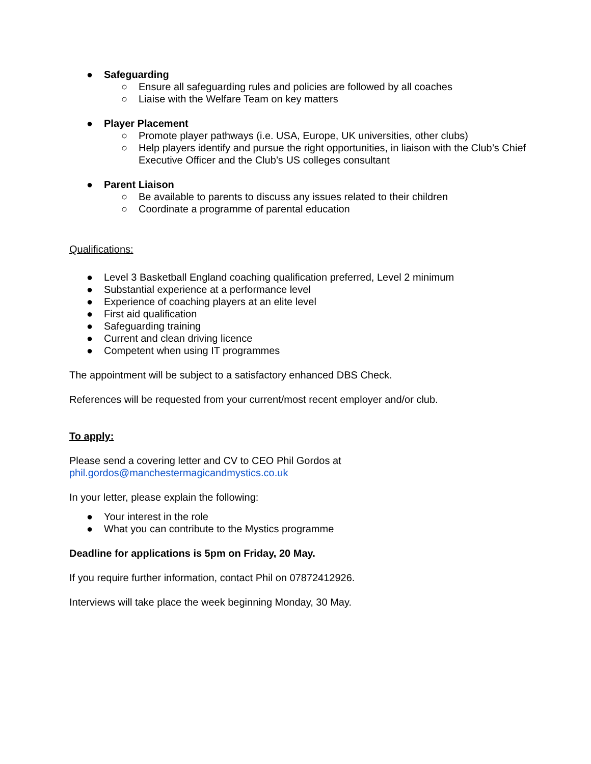● Safeguarding
○ Ensure all safeguarding rules and policies are followed by all coaches
○ Liaise with the Welfare Team on key matters
● Player Placement
○ Promote player pathways (i.e. USA, Europe, UK universities, other clubs)
○ Help players identify and pursue the right opportunities, in liaison with the Club’s Chief Executive Officer and the Club’s US colleges consultant
● Parent Liaison
○ Be available to parents to discuss any issues related to their children
○ Coordinate a programme of parental education
Qualifications:
● Level 3 Basketball England coaching qualification preferred, Level 2 minimum
● Substantial experience at a performance level
● Experience of coaching players at an elite level
● First aid qualification
● Safeguarding training
● Current and clean driving licence
● Competent when using IT programmes
The appointment will be subject to a satisfactory enhanced DBS Check.
References will be requested from your current/most recent employer and/or club.
To apply:
Please send a covering letter and CV to CEO Phil Gordos at
phil.gordos@manchestermagicandmystics.co.uk
In your letter, please explain the following:
● Your interest in the role
● What you can contribute to the Mystics programme
Deadline for applications is 5pm on Friday, 20 May.
If you require further information, contact Phil on 07872412926.
Interviews will take place the week beginning Monday, 30 May.